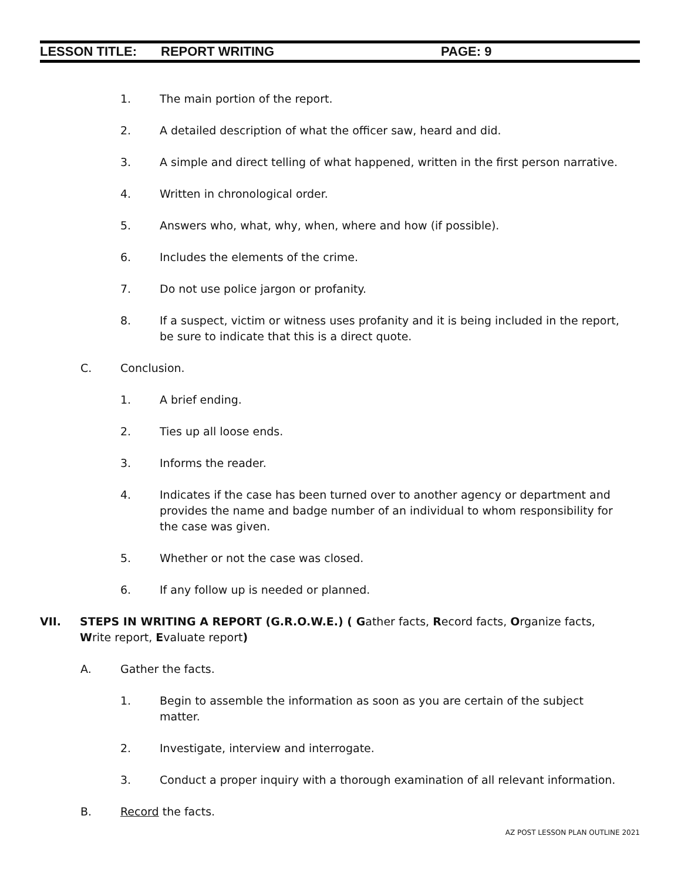LESSON TITLE: REPORT WRITING PAGE: 9
1. The main portion of the report.
2. A detailed description of what the officer saw, heard and did.
3. A simple and direct telling of what happened, written in the first person narrative.
4. Written in chronological order.
5. Answers who, what, why, when, where and how (if possible).
6. Includes the elements of the crime.
7. Do not use police jargon or profanity.
8. If a suspect, victim or witness uses profanity and it is being included in the report, be sure to indicate that this is a direct quote.
C. Conclusion.
1. A brief ending.
2. Ties up all loose ends.
3. Informs the reader.
4. Indicates if the case has been turned over to another agency or department and provides the name and badge number of an individual to whom responsibility for the case was given.
5. Whether or not the case was closed.
6. If any follow up is needed or planned.
VII. STEPS IN WRITING A REPORT (G.R.O.W.E.) ( Gather facts, Record facts, Organize facts, Write report, Evaluate report)
A. Gather the facts.
1. Begin to assemble the information as soon as you are certain of the subject matter.
2. Investigate, interview and interrogate.
3. Conduct a proper inquiry with a thorough examination of all relevant information.
B. Record the facts.
AZ POST LESSON PLAN OUTLINE 2021